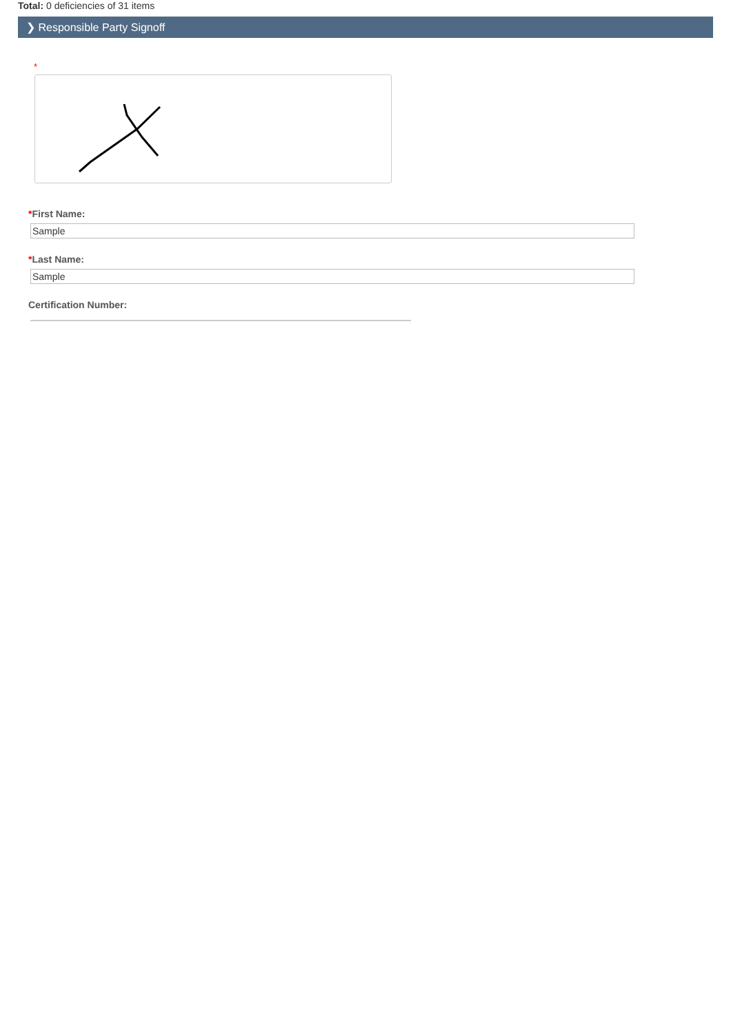Total: 0 deficiencies of 31 items
❯ Responsible Party Signoff
*
*First Name:
Sample
*Last Name:
Sample
Certification Number: